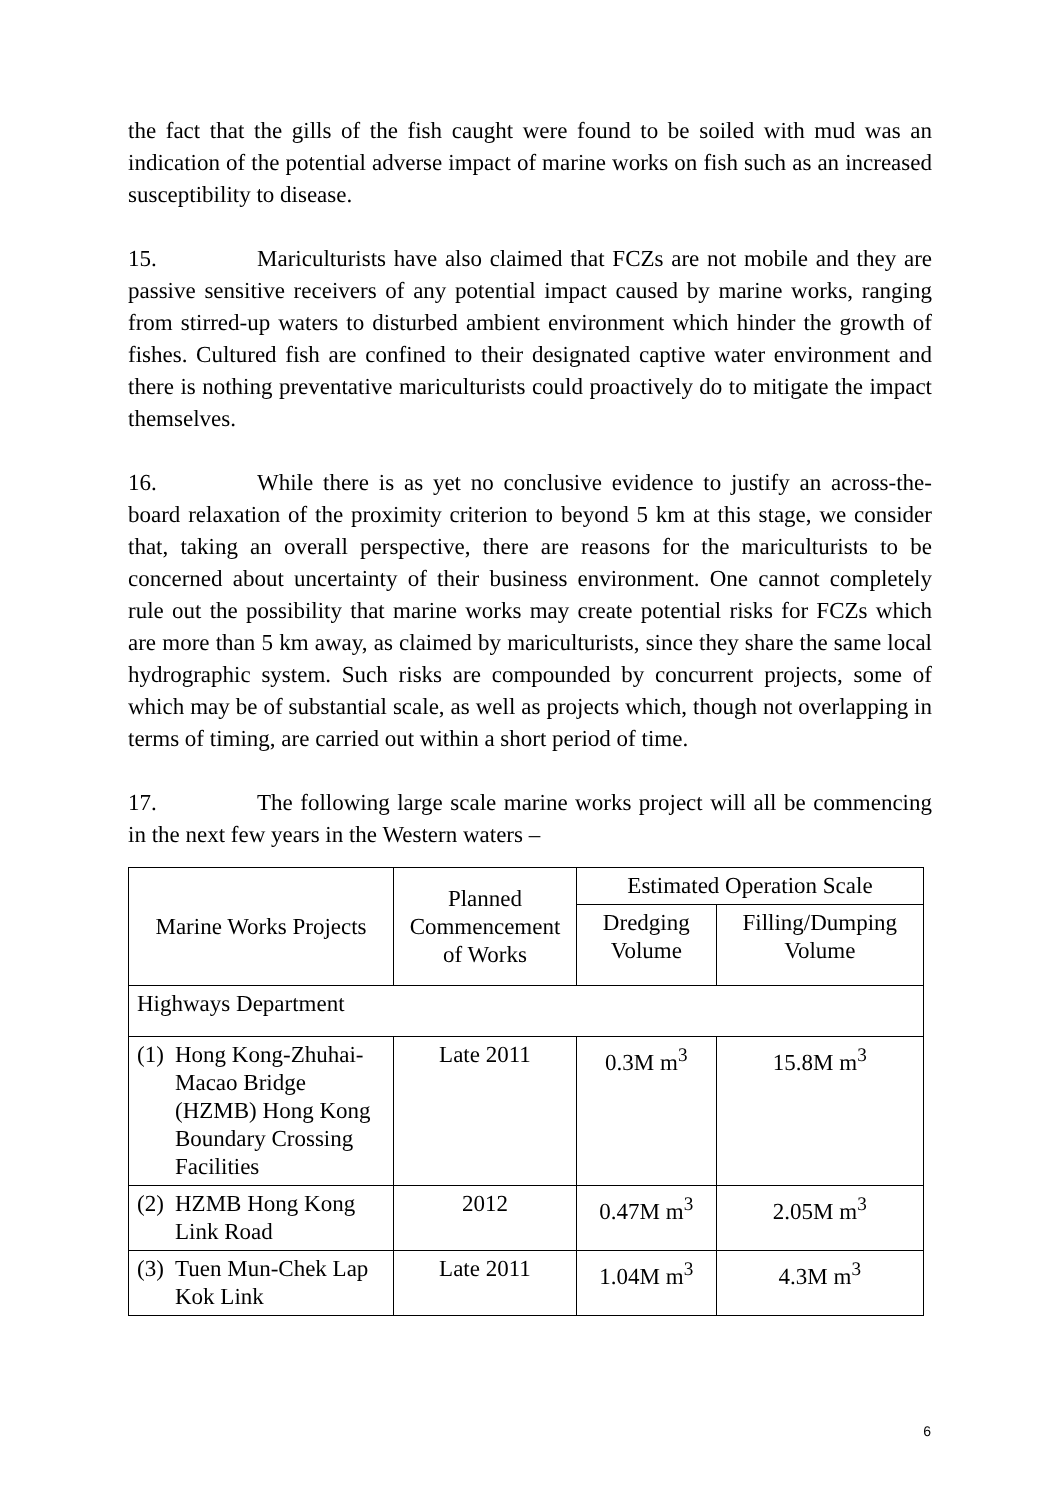the fact that the gills of the fish caught were found to be soiled with mud was an indication of the potential adverse impact of marine works on fish such as an increased susceptibility to disease.
15. Mariculturists have also claimed that FCZs are not mobile and they are passive sensitive receivers of any potential impact caused by marine works, ranging from stirred-up waters to disturbed ambient environment which hinder the growth of fishes. Cultured fish are confined to their designated captive water environment and there is nothing preventative mariculturists could proactively do to mitigate the impact themselves.
16. While there is as yet no conclusive evidence to justify an across-the-board relaxation of the proximity criterion to beyond 5 km at this stage, we consider that, taking an overall perspective, there are reasons for the mariculturists to be concerned about uncertainty of their business environment. One cannot completely rule out the possibility that marine works may create potential risks for FCZs which are more than 5 km away, as claimed by mariculturists, since they share the same local hydrographic system. Such risks are compounded by concurrent projects, some of which may be of substantial scale, as well as projects which, though not overlapping in terms of timing, are carried out within a short period of time.
17. The following large scale marine works project will all be commencing in the next few years in the Western waters –
| Marine Works Projects | Planned Commencement of Works | Estimated Operation Scale | |
| --- | --- | --- | --- |
| | | Dredging Volume | Filling/Dumping Volume |
| Highways Department | | | |
| (1) Hong Kong-Zhuhai-Macao Bridge (HZMB) Hong Kong Boundary Crossing Facilities | Late 2011 | 0.3M m<sup>3</sup> | 15.8M m<sup>3</sup> |
| (2) HZMB Hong Kong Link Road | 2012 | 0.47M m<sup>3</sup> | 2.05M m<sup>3</sup> |
| (3) Tuen Mun-Chek Lap Kok Link | Late 2011 | 1.04M m<sup>3</sup> | 4.3M m<sup>3</sup> |
6